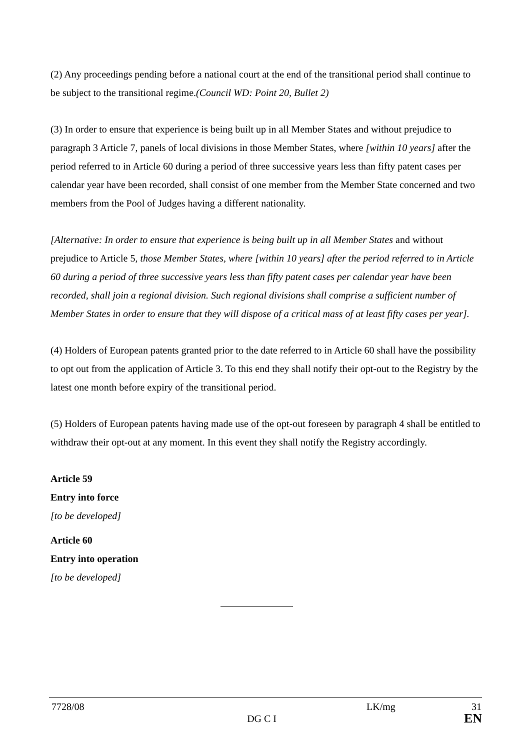(2) Any proceedings pending before a national court at the end of the transitional period shall continue to be subject to the transitional regime.(Council WD: Point 20, Bullet 2)
(3) In order to ensure that experience is being built up in all Member States and without prejudice to paragraph 3 Article 7, panels of local divisions in those Member States, where [within 10 years] after the period referred to in Article 60 during a period of three successive years less than fifty patent cases per calendar year have been recorded, shall consist of one member from the Member State concerned and two members from the Pool of Judges having a different nationality.
[Alternative: In order to ensure that experience is being built up in all Member States and without prejudice to Article 5, those Member States, where [within 10 years] after the period referred to in Article 60 during a period of three successive years less than fifty patent cases per calendar year have been recorded, shall join a regional division. Such regional divisions shall comprise a sufficient number of Member States in order to ensure that they will dispose of a critical mass of at least fifty cases per year].
(4) Holders of European patents granted prior to the date referred to in Article 60 shall have the possibility to opt out from the application of Article 3. To this end they shall notify their opt-out to the Registry by the latest one month before expiry of the transitional period.
(5) Holders of European patents having made use of the opt-out foreseen by paragraph 4 shall be entitled to withdraw their opt-out at any moment. In this event they shall notify the Registry accordingly.
Article 59
Entry into force
[to be developed]
Article 60
Entry into operation
[to be developed]
7728/08 LK/mg 31
DG C I EN